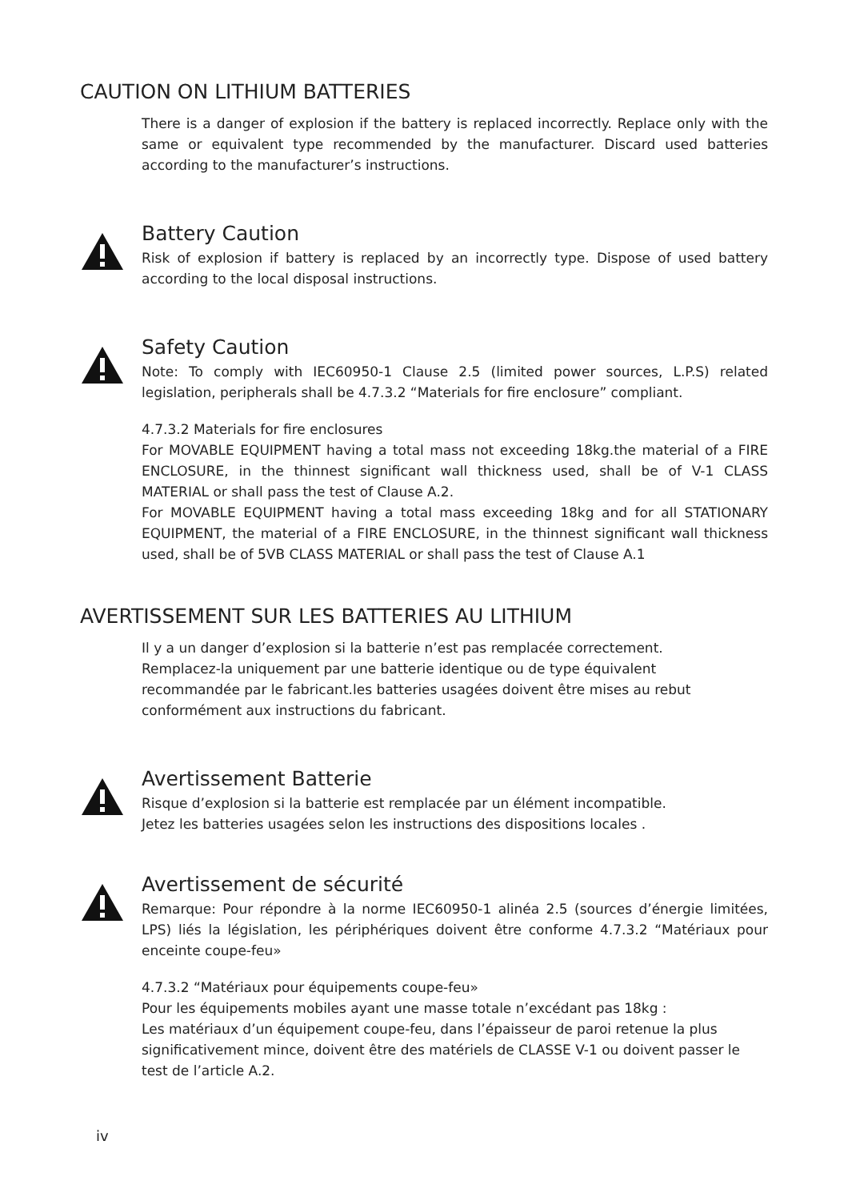CAUTION ON LITHIUM BATTERIES
There is a danger of explosion if the battery is replaced incorrectly. Replace only with the same or equivalent type recommended by the manufacturer. Discard used batteries according to the manufacturer’s instructions.
Battery Caution
Risk of explosion if battery is replaced by an incorrectly type. Dispose of used battery according to the local disposal instructions.
Safety Caution
Note: To comply with IEC60950-1 Clause 2.5 (limited power sources, L.P.S) related legislation, peripherals shall be 4.7.3.2 “Materials for fire enclosure” compliant.
4.7.3.2 Materials for fire enclosures
For MOVABLE EQUIPMENT having a total mass not exceeding 18kg.the material of a FIRE ENCLOSURE, in the thinnest significant wall thickness used, shall be of V-1 CLASS MATERIAL or shall pass the test of Clause A.2.
For MOVABLE EQUIPMENT having a total mass exceeding 18kg and for all STATIONARY EQUIPMENT, the material of a FIRE ENCLOSURE, in the thinnest significant wall thickness used, shall be of 5VB CLASS MATERIAL or shall pass the test of Clause A.1
AVERTISSEMENT SUR LES BATTERIES AU LITHIUM
Il y a un danger d’explosion si la batterie n’est pas remplacée correctement.
Remplacez-la uniquement par une batterie identique ou de type équivalent
recommandée par le fabricant.les batteries usagées doivent être mises au rebut
conformément aux instructions du fabricant.
Avertissement Batterie
Risque d’explosion si la batterie est remplacée par un élément incompatible.
Jetez les batteries usagées selon les instructions des dispositions locales .
Avertissement de sécurité
Remarque: Pour répondre à la norme IEC60950-1 alinéa 2.5 (sources d’énergie limitées, LPS) liés la législation, les périphériques doivent être conforme 4.7.3.2 “Matériaux pour enceinte coupe-feu»
4.7.3.2 “Matériaux pour équipements coupe-feu»
Pour les équipements mobiles ayant une masse totale n’excédant pas 18kg :
Les matériaux d’un équipement coupe-feu, dans l’épaisseur de paroi retenue la plus significativement mince, doivent être des matériels de CLASSE V-1 ou doivent passer le test de l’article A.2.
iv